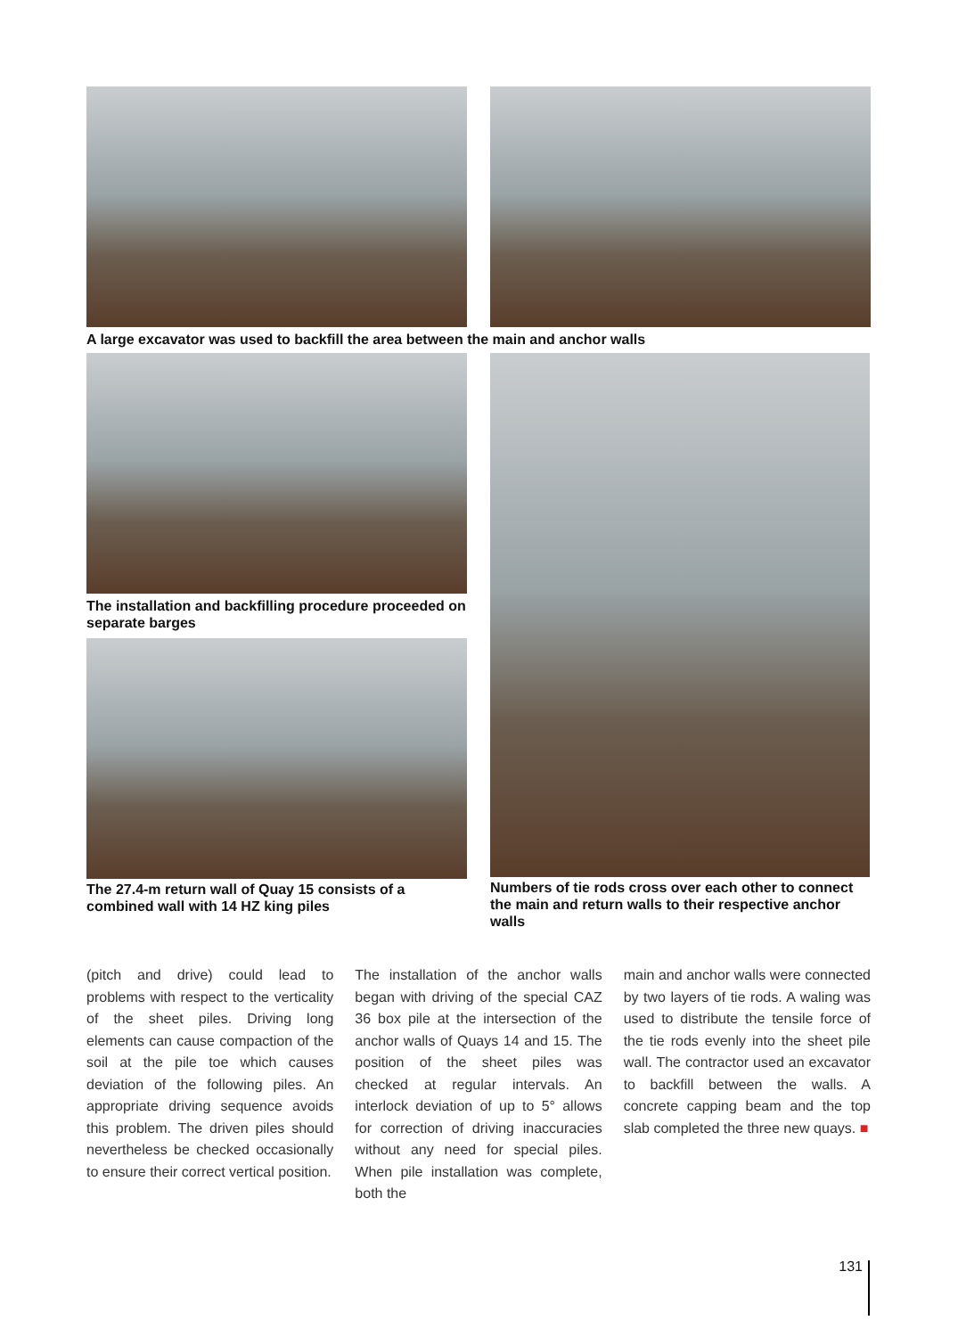A large excavator was used to backfill the area between the main and anchor walls
The installation and backfilling procedure proceeded on separate barges
The 27.4-m return wall of Quay 15 consists of a combined wall with 14 HZ king piles
Numbers of tie rods cross over each other to connect the main and return walls to their respective anchor walls
(pitch and drive) could lead to problems with respect to the verticality of the sheet piles. Driving long elements can cause compaction of the soil at the pile toe which causes deviation of the following piles. An appropriate driving sequence avoids this problem. The driven piles should nevertheless be checked occasionally to ensure their correct vertical position.
The installation of the anchor walls began with driving of the special CAZ 36 box pile at the intersection of the anchor walls of Quays 14 and 15. The position of the sheet piles was checked at regular intervals. An interlock deviation of up to 5° allows for correction of driving inaccuracies without any need for special piles. When pile installation was complete, both the
main and anchor walls were connected by two layers of tie rods. A waling was used to distribute the tensile force of the tie rods evenly into the sheet pile wall. The contractor used an excavator to backfill between the walls. A concrete capping beam and the top slab completed the three new quays. ■
131